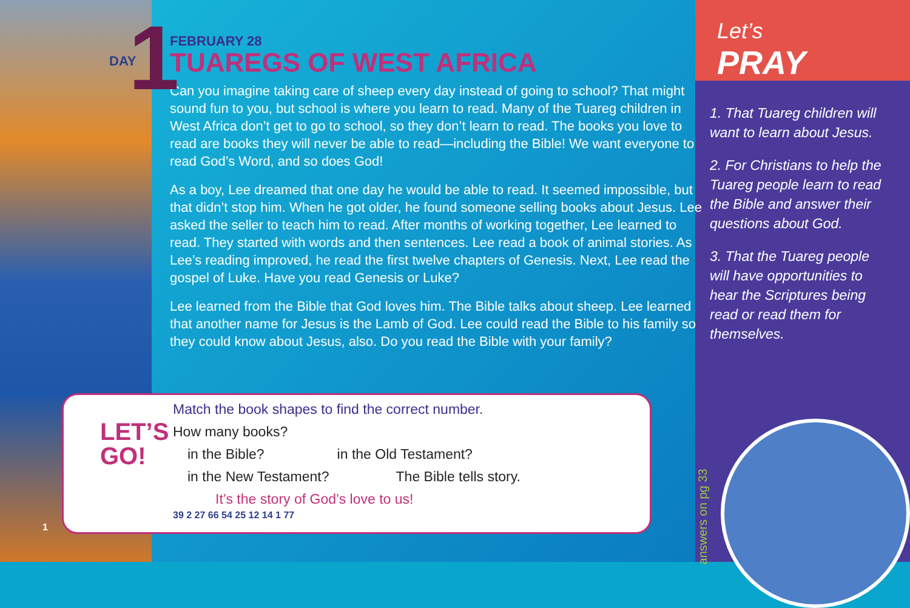Let’s
PRAY
DAY 1
FEBRUARY 28
TUAREGS OF WEST AFRICA
Can you imagine taking care of sheep every day instead of going to school? That might sound fun to you, but school is where you learn to read. Many of the Tuareg children in West Africa don’t get to go to school, so they don’t learn to read. The books you love to read are books they will never be able to read—including the Bible! We want everyone to read God’s Word, and so does God!
As a boy, Lee dreamed that one day he would be able to read. It seemed impossible, but that didn’t stop him. When he got older, he found someone selling books about Jesus. Lee asked the seller to teach him to read. After months of working together, Lee learned to read. They started with words and then sentences. Lee read a book of animal stories. As Lee’s reading improved, he read the first twelve chapters of Genesis. Next, Lee read the gospel of Luke. Have you read Genesis or Luke?
Lee learned from the Bible that God loves him. The Bible talks about sheep. Lee learned that another name for Jesus is the Lamb of God. Lee could read the Bible to his family so they could know about Jesus, also. Do you read the Bible with your family?
LET’S
GO!
Match the book shapes to find the correct number.
How many books?
in the Bible? in the Old Testament?
in the New Testament? The Bible tells story.
It’s the story of God’s love to us!
39 2 27 66 54 25 12 14 1 77
answers on pg 33
1. That Tuareg children will want to learn about Jesus.
2. For Christians to help the Tuareg people learn to read the Bible and answer their questions about God.
3. That the Tuareg people will have opportunities to hear the Scriptures being read or read them for themselves.
1